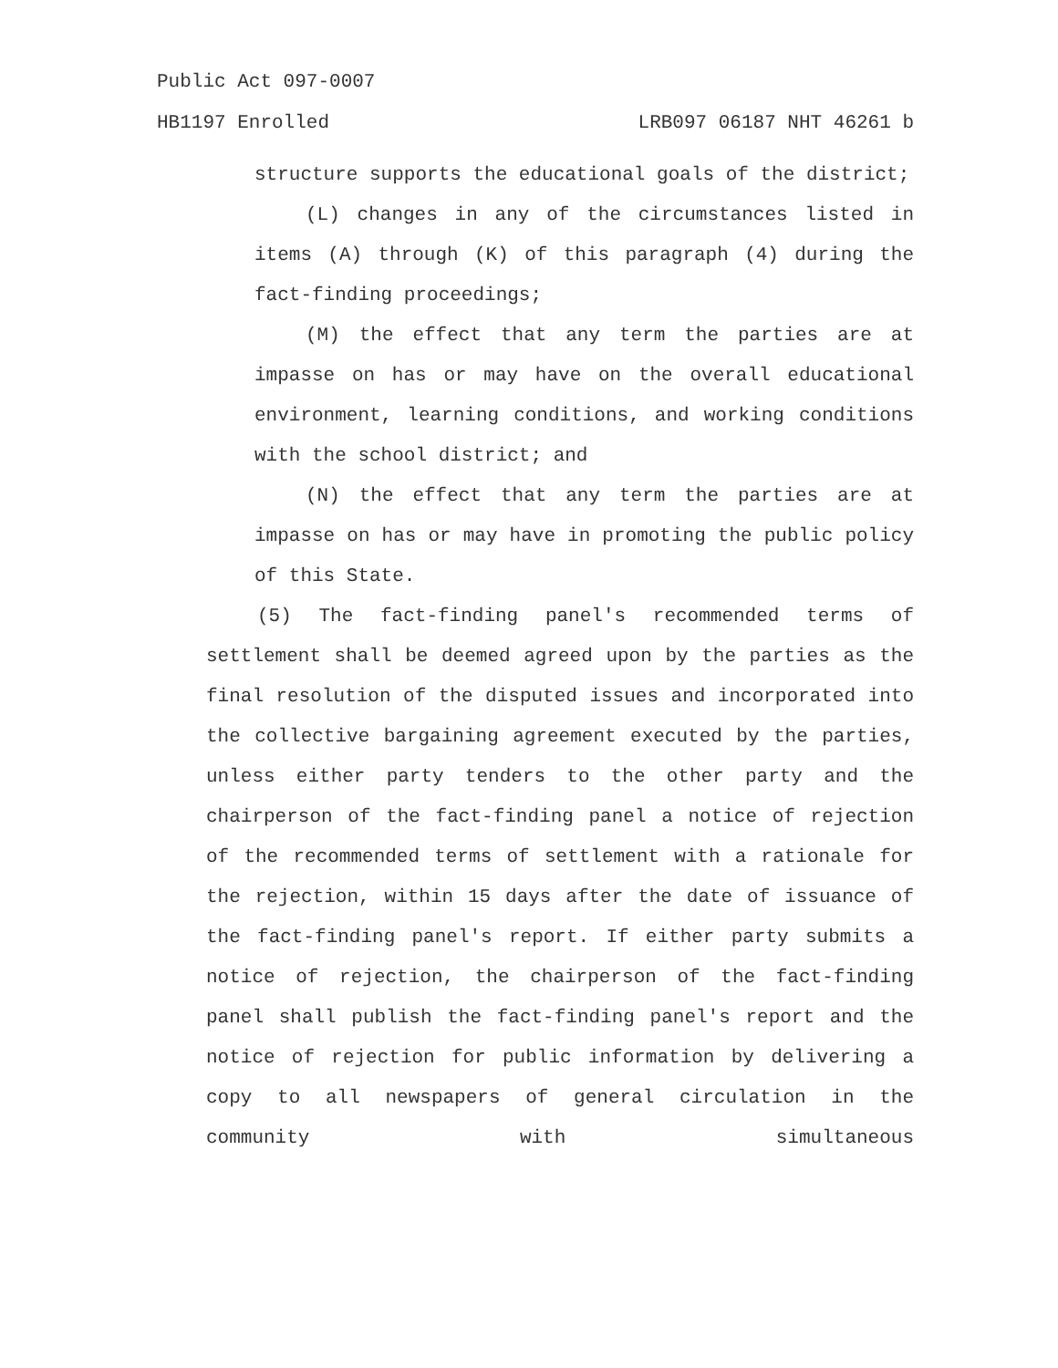Public Act 097-0007
HB1197 Enrolled LRB097 06187 NHT 46261 b
structure supports the educational goals of the district;
(L) changes in any of the circumstances listed in items (A) through (K) of this paragraph (4) during the fact-finding proceedings;
(M) the effect that any term the parties are at impasse on has or may have on the overall educational environment, learning conditions, and working conditions with the school district; and
(N) the effect that any term the parties are at impasse on has or may have in promoting the public policy of this State.
(5) The fact-finding panel's recommended terms of settlement shall be deemed agreed upon by the parties as the final resolution of the disputed issues and incorporated into the collective bargaining agreement executed by the parties, unless either party tenders to the other party and the chairperson of the fact-finding panel a notice of rejection of the recommended terms of settlement with a rationale for the rejection, within 15 days after the date of issuance of the fact-finding panel's report. If either party submits a notice of rejection, the chairperson of the fact-finding panel shall publish the fact-finding panel's report and the notice of rejection for public information by delivering a copy to all newspapers of general circulation in the community with simultaneous